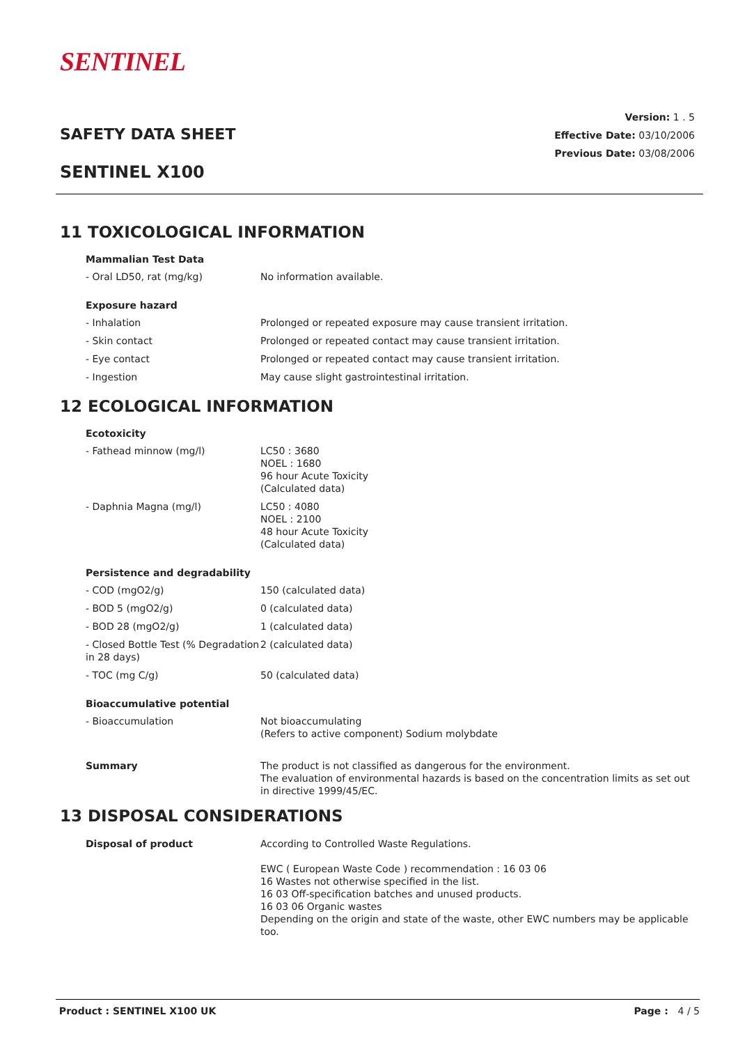SENTINEL
Version: 1 . 5
Effective Date: 03/10/2006
Previous Date: 03/08/2006
SAFETY DATA SHEET
SENTINEL X100
11 TOXICOLOGICAL INFORMATION
Mammalian Test Data
| - Oral LD50, rat (mg/kg) | No information available. |
Exposure hazard
| - Inhalation | Prolonged or repeated exposure may cause transient irritation. |
| - Skin contact | Prolonged or repeated contact may cause transient irritation. |
| - Eye contact | Prolonged or repeated contact may cause transient irritation. |
| - Ingestion | May cause slight gastrointestinal irritation. |
12 ECOLOGICAL INFORMATION
Ecotoxicity
| - Fathead minnow (mg/l) | LC50 : 3680 NOEL : 1680 96 hour Acute Toxicity (Calculated data) |
| - Daphnia Magna (mg/l) | LC50 : 4080 NOEL : 2100 48 hour Acute Toxicity (Calculated data) |
Persistence and degradability
| - COD (mgO2/g) | 150 (calculated data) |
| - BOD 5 (mgO2/g) | 0 (calculated data) |
| - BOD 28 (mgO2/g) | 1 (calculated data) |
| - Closed Bottle Test (% Degradation in 28 days) | 2 (calculated data) |
| - TOC (mg C/g) | 50 (calculated data) |
Bioaccumulative potential
| - Bioaccumulation | Not bioaccumulating (Refers to active component) Sodium molybdate |
| Summary | The product is not classified as dangerous for the environment. The evaluation of environmental hazards is based on the concentration limits as set out in directive 1999/45/EC. |
13 DISPOSAL CONSIDERATIONS
| Disposal of product | According to Controlled Waste Regulations. EWC ( European Waste Code ) recommendation : 16 03 06 16 Wastes not otherwise specified in the list. 16 03 Off-specification batches and unused products. 16 03 06 Organic wastes Depending on the origin and state of the waste, other EWC numbers may be applicable too. |
Product : SENTINEL X100 UK Page : 4 / 5